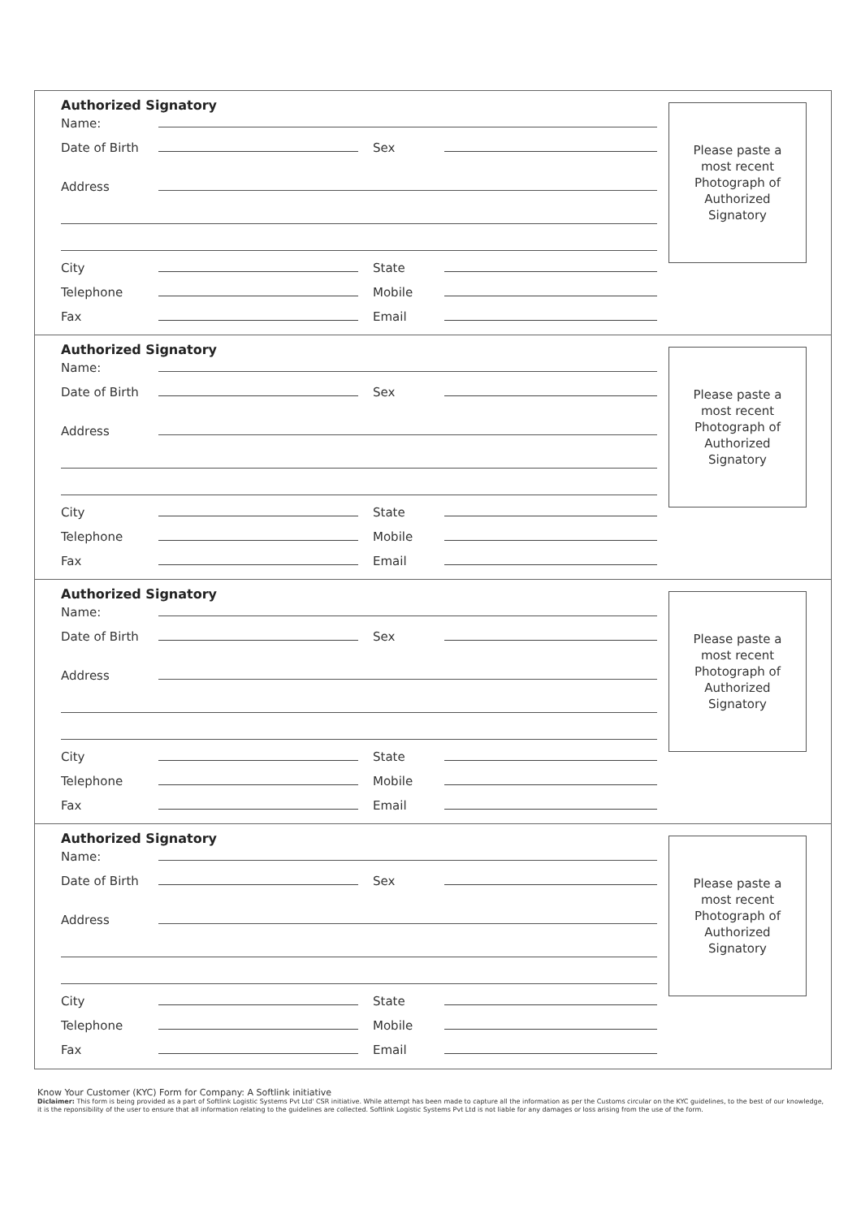Authorized Signatory
Name:
Date of Birth Sex
Address
City State
Telephone Mobile
Fax Email
Please paste a
most recent
Photograph of
Authorized
Signatory
Authorized Signatory
Name:
Date of Birth Sex
Address
City State
Telephone Mobile
Fax Email
Please paste a
most recent
Photograph of
Authorized
Signatory
Authorized Signatory
Name:
Date of Birth Sex
Address
City State
Telephone Mobile
Fax Email
Please paste a
most recent
Photograph of
Authorized
Signatory
Authorized Signatory
Name:
Date of Birth Sex
Address
City State
Telephone Mobile
Fax Email
Please paste a
most recent
Photograph of
Authorized
Signatory
Know Your Customer (KYC) Form for Company: A Softlink initiative
Diclaimer: This form is being provided as a part of Softlink Logistic Systems Pvt Ltd' CSR initiative. While attempt has been made to capture all the information as per the Customs circular on the KYC guidelines, to the best of our knowledge, it is the reponsibility of the user to ensure that all information relating to the guidelines are collected. Softlink Logistic Systems Pvt Ltd is not liable for any damages or loss arising from the use of the form.